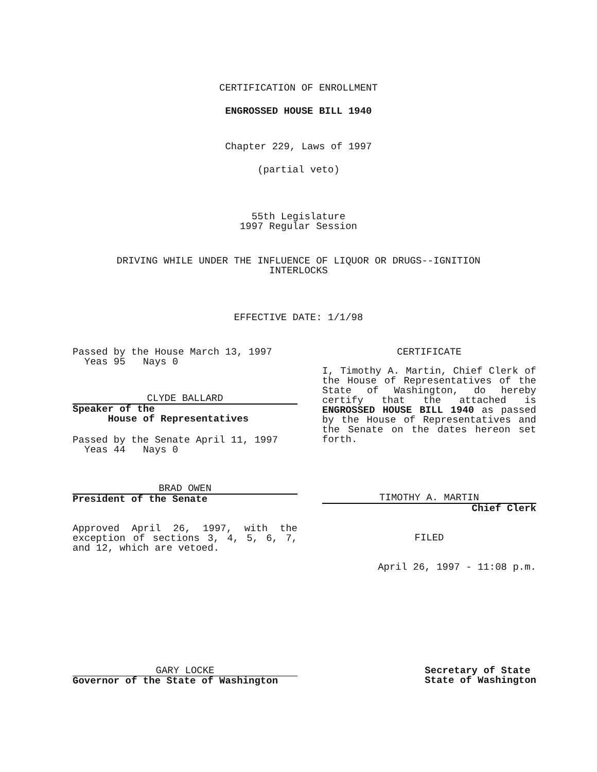CERTIFICATION OF ENROLLMENT
ENGROSSED HOUSE BILL 1940
Chapter 229, Laws of 1997
(partial veto)
55th Legislature
1997 Regular Session
DRIVING WHILE UNDER THE INFLUENCE OF LIQUOR OR DRUGS--IGNITION
INTERLOCKS
EFFECTIVE DATE: 1/1/98
Passed by the House March 13, 1997
Yeas 95 Nays 0
CLYDE BALLARD
Speaker of the
House of Representatives
Passed by the Senate April 11, 1997
Yeas 44 Nays 0
BRAD OWEN
President of the Senate
Approved April 26, 1997, with the exception of sections 3, 4, 5, 6, 7, and 12, which are vetoed.
CERTIFICATE
I, Timothy A. Martin, Chief Clerk of the House of Representatives of the State of Washington, do hereby certify that the attached is ENGROSSED HOUSE BILL 1940 as passed by the House of Representatives and the Senate on the dates hereon set forth.
TIMOTHY A. MARTIN
Chief Clerk
FILED
April 26, 1997 - 11:08 p.m.
GARY LOCKE
Governor of the State of Washington
Secretary of State
State of Washington